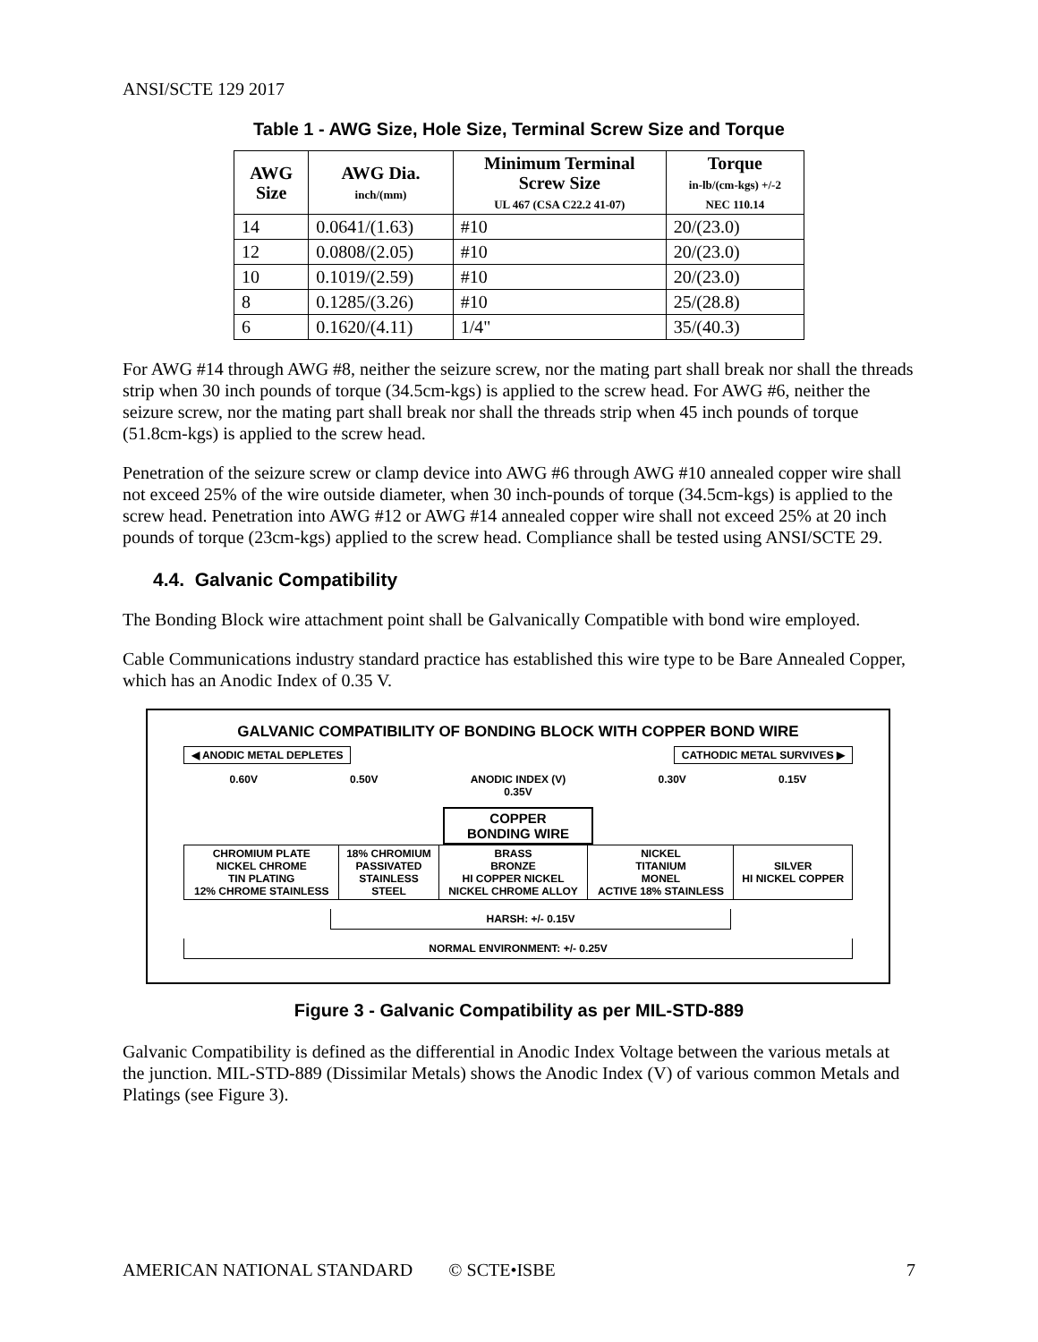ANSI/SCTE 129 2017
Table 1 - AWG Size, Hole Size, Terminal Screw Size and Torque
| AWG Size | AWG Dia. inch/(mm) | Minimum Terminal Screw Size UL 467 (CSA C22.2 41-07) | Torque in-lb/(cm-kgs) +/-2 NEC 110.14 |
| --- | --- | --- | --- |
| 14 | 0.0641/(1.63) | #10 | 20/(23.0) |
| 12 | 0.0808/(2.05) | #10 | 20/(23.0) |
| 10 | 0.1019/(2.59) | #10 | 20/(23.0) |
| 8 | 0.1285/(3.26) | #10 | 25/(28.8) |
| 6 | 0.1620/(4.11) | 1/4" | 35/(40.3) |
For AWG #14 through AWG #8, neither the seizure screw, nor the mating part shall break nor shall the threads strip when 30 inch pounds of torque (34.5cm-kgs) is applied to the screw head. For AWG #6, neither the seizure screw, nor the mating part shall break nor shall the threads strip when 45 inch pounds of torque (51.8cm-kgs) is applied to the screw head.
Penetration of the seizure screw or clamp device into AWG #6 through AWG #10 annealed copper wire shall not exceed 25% of the wire outside diameter, when 30 inch-pounds of torque (34.5cm-kgs) is applied to the screw head. Penetration into AWG #12 or AWG #14 annealed copper wire shall not exceed 25% at 20 inch pounds of torque (23cm-kgs) applied to the screw head. Compliance shall be tested using ANSI/SCTE 29.
4.4. Galvanic Compatibility
The Bonding Block wire attachment point shall be Galvanically Compatible with bond wire employed.
Cable Communications industry standard practice has established this wire type to be Bare Annealed Copper, which has an Anodic Index of 0.35 V.
GALVANIC COMPATIBILITY OF BONDING BLOCK WITH COPPER BOND WIRE
◀ ANODIC METAL DEPLETES CATHODIC METAL SURVIVES ▶
0.60V 0.50V ANODIC INDEX (V)
0.35V 0.30V 0.15V
COPPER
BONDING WIRE
| CHROMIUM PLATE NICKEL CHROME TIN PLATING 12% CHROME STAINLESS | 18% CHROMIUM PASSIVATED STAINLESS STEEL | BRASS BRONZE HI COPPER NICKEL NICKEL CHROME ALLOY | NICKEL TITANIUM MONEL ACTIVE 18% STAINLESS | SILVER HI NICKEL COPPER |
HARSH: +/- 0.15V
NORMAL ENVIRONMENT: +/- 0.25V
Figure 3 - Galvanic Compatibility as per MIL-STD-889
Galvanic Compatibility is defined as the differential in Anodic Index Voltage between the various metals at the junction. MIL-STD-889 (Dissimilar Metals) shows the Anodic Index (V) of various common Metals and Platings (see Figure 3).
AMERICAN NATIONAL STANDARD © SCTE•ISBE 7